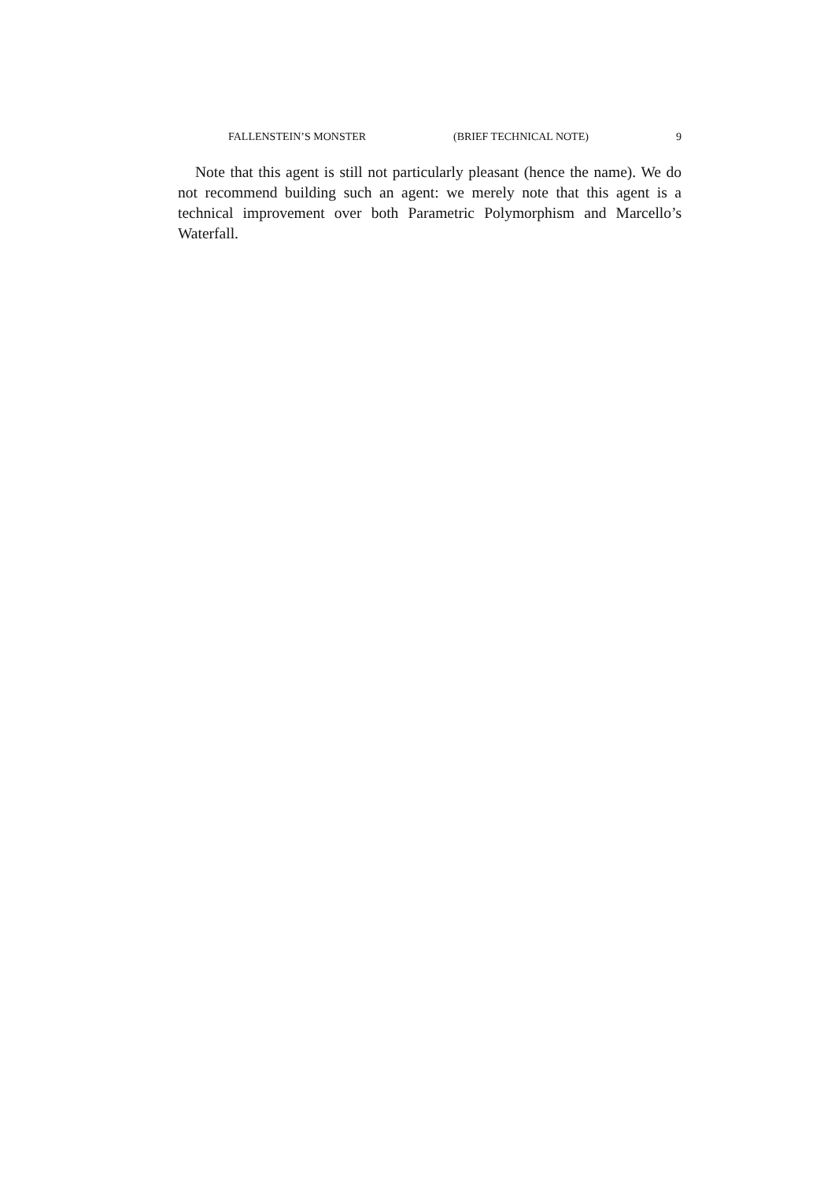FALLENSTEIN’S MONSTER (BRIEF TECHNICAL NOTE) 9
Note that this agent is still not particularly pleasant (hence the name). We do not recommend building such an agent: we merely note that this agent is a technical improvement over both Parametric Polymorphism and Marcello’s Waterfall.